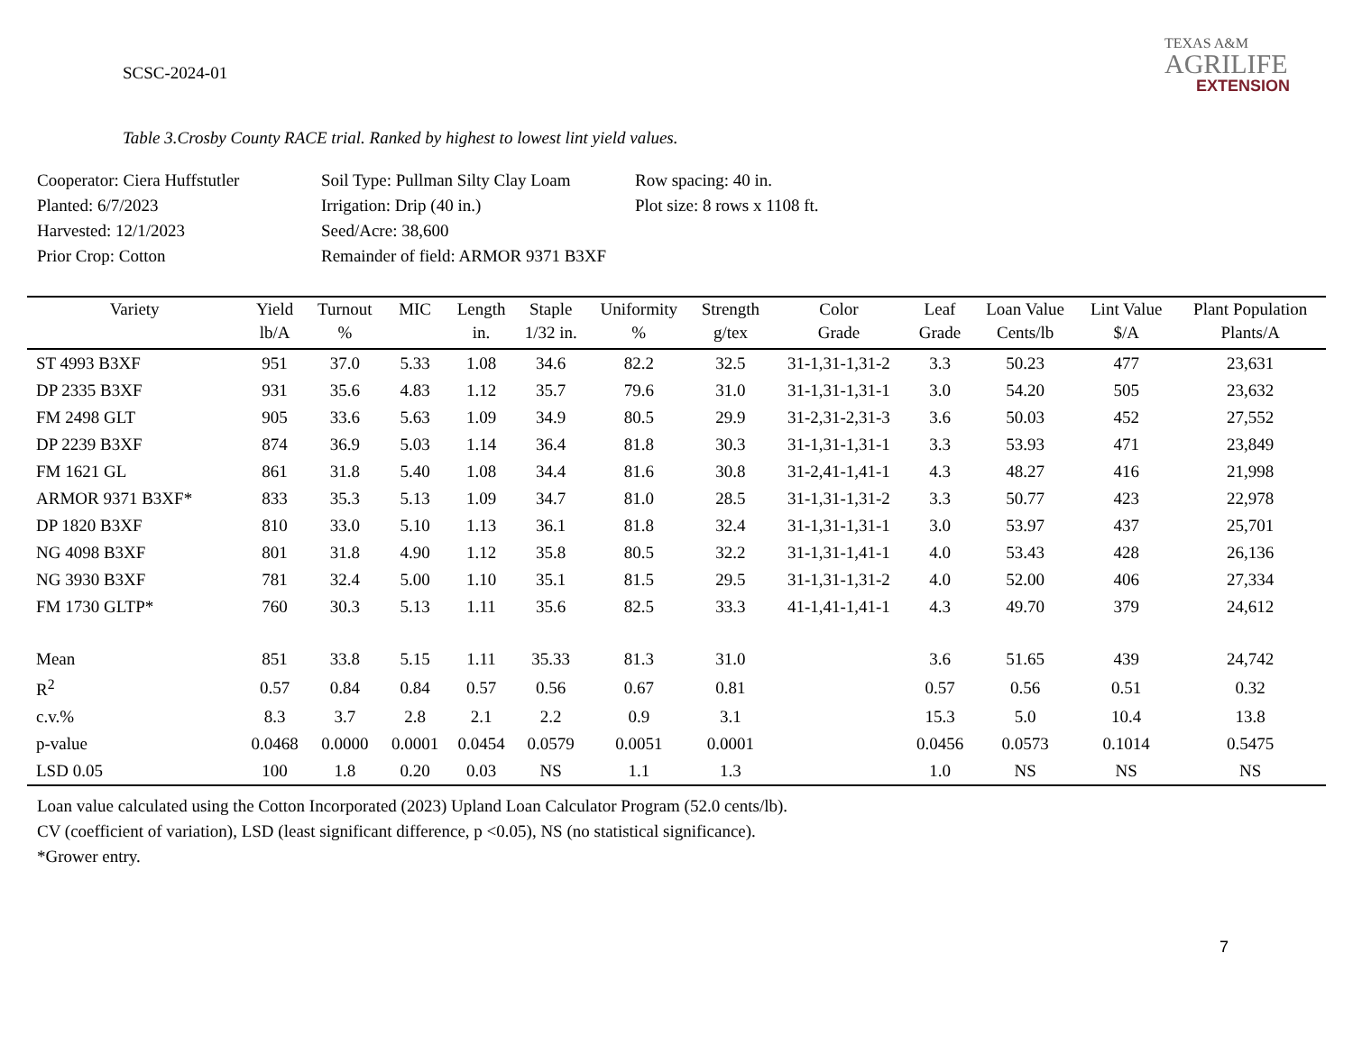SCSC-2024-01
TEXAS A&M
AGRILIFE
EXTENSION
Table 3.Crosby County RACE trial. Ranked by highest to lowest lint yield values.
Cooperator: Ciera Huffstutler
Soil Type: Pullman Silty Clay Loam
Row spacing: 40 in.
Planted: 6/7/2023
Irrigation: Drip (40 in.)
Plot size: 8 rows x 1108 ft.
Harvested: 12/1/2023
Seed/Acre: 38,600
Prior Crop: Cotton
Remainder of field: ARMOR 9371 B3XF
| Variety | Yield | Turnout | MIC | Length | Staple | Uniformity | Strength | Color | Leaf | Loan Value | Lint Value | Plant Population |
| --- | --- | --- | --- | --- | --- | --- | --- | --- | --- | --- | --- | --- |
| | lb/A | % | | in. | 1/32 in. | % | g/tex | Grade | Grade | Cents/lb | $/A | Plants/A |
| ST 4993 B3XF | 951 | 37.0 | 5.33 | 1.08 | 34.6 | 82.2 | 32.5 | 31-1,31-1,31-2 | 3.3 | 50.23 | 477 | 23,631 |
| DP 2335 B3XF | 931 | 35.6 | 4.83 | 1.12 | 35.7 | 79.6 | 31.0 | 31-1,31-1,31-1 | 3.0 | 54.20 | 505 | 23,632 |
| FM 2498 GLT | 905 | 33.6 | 5.63 | 1.09 | 34.9 | 80.5 | 29.9 | 31-2,31-2,31-3 | 3.6 | 50.03 | 452 | 27,552 |
| DP 2239 B3XF | 874 | 36.9 | 5.03 | 1.14 | 36.4 | 81.8 | 30.3 | 31-1,31-1,31-1 | 3.3 | 53.93 | 471 | 23,849 |
| FM 1621 GL | 861 | 31.8 | 5.40 | 1.08 | 34.4 | 81.6 | 30.8 | 31-2,41-1,41-1 | 4.3 | 48.27 | 416 | 21,998 |
| ARMOR 9371 B3XF* | 833 | 35.3 | 5.13 | 1.09 | 34.7 | 81.0 | 28.5 | 31-1,31-1,31-2 | 3.3 | 50.77 | 423 | 22,978 |
| DP 1820 B3XF | 810 | 33.0 | 5.10 | 1.13 | 36.1 | 81.8 | 32.4 | 31-1,31-1,31-1 | 3.0 | 53.97 | 437 | 25,701 |
| NG 4098 B3XF | 801 | 31.8 | 4.90 | 1.12 | 35.8 | 80.5 | 32.2 | 31-1,31-1,41-1 | 4.0 | 53.43 | 428 | 26,136 |
| NG 3930 B3XF | 781 | 32.4 | 5.00 | 1.10 | 35.1 | 81.5 | 29.5 | 31-1,31-1,31-2 | 4.0 | 52.00 | 406 | 27,334 |
| FM 1730 GLTP* | 760 | 30.3 | 5.13 | 1.11 | 35.6 | 82.5 | 33.3 | 41-1,41-1,41-1 | 4.3 | 49.70 | 379 | 24,612 |
| Mean | 851 | 33.8 | 5.15 | 1.11 | 35.33 | 81.3 | 31.0 | | 3.6 | 51.65 | 439 | 24,742 |
| R<sup>2</sup> | 0.57 | 0.84 | 0.84 | 0.57 | 0.56 | 0.67 | 0.81 | | 0.57 | 0.56 | 0.51 | 0.32 |
| c.v.% | 8.3 | 3.7 | 2.8 | 2.1 | 2.2 | 0.9 | 3.1 | | 15.3 | 5.0 | 10.4 | 13.8 |
| p-value | 0.0468 | 0.0000 | 0.0001 | 0.0454 | 0.0579 | 0.0051 | 0.0001 | | 0.0456 | 0.0573 | 0.1014 | 0.5475 |
| LSD 0.05 | 100 | 1.8 | 0.20 | 0.03 | NS | 1.1 | 1.3 | | 1.0 | NS | NS | NS |
Loan value calculated using the Cotton Incorporated (2023) Upland Loan Calculator Program (52.0 cents/lb).
CV (coefficient of variation), LSD (least significant difference, p <0.05), NS (no statistical significance).
*Grower entry.
7